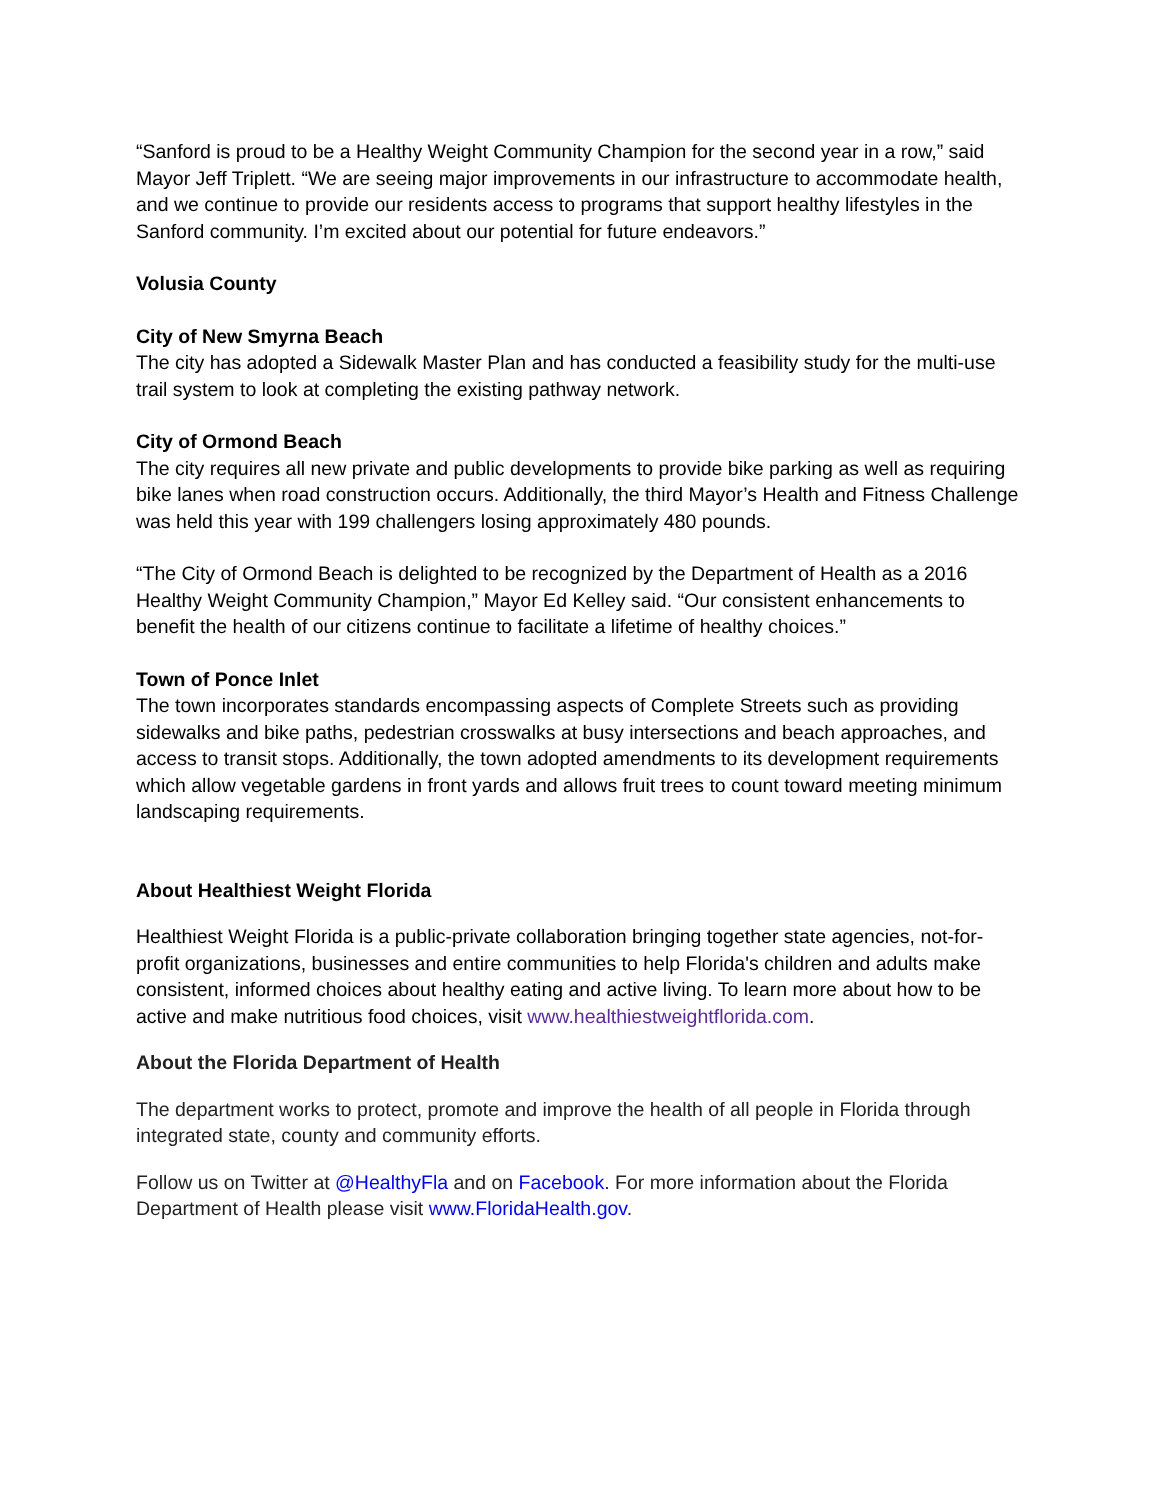“Sanford is proud to be a Healthy Weight Community Champion for the second year in a row,” said Mayor Jeff Triplett. “We are seeing major improvements in our infrastructure to accommodate health, and we continue to provide our residents access to programs that support healthy lifestyles in the Sanford community. I’m excited about our potential for future endeavors.”
Volusia County
City of New Smyrna Beach
The city has adopted a Sidewalk Master Plan and has conducted a feasibility study for the multi-use trail system to look at completing the existing pathway network.
City of Ormond Beach
The city requires all new private and public developments to provide bike parking as well as requiring bike lanes when road construction occurs. Additionally, the third Mayor’s Health and Fitness Challenge was held this year with 199 challengers losing approximately 480 pounds.
“The City of Ormond Beach is delighted to be recognized by the Department of Health as a 2016 Healthy Weight Community Champion,” Mayor Ed Kelley said. “Our consistent enhancements to benefit the health of our citizens continue to facilitate a lifetime of healthy choices.”
Town of Ponce Inlet
The town incorporates standards encompassing aspects of Complete Streets such as providing sidewalks and bike paths, pedestrian crosswalks at busy intersections and beach approaches, and access to transit stops. Additionally, the town adopted amendments to its development requirements which allow vegetable gardens in front yards and allows fruit trees to count toward meeting minimum landscaping requirements.
About Healthiest Weight Florida
Healthiest Weight Florida is a public-private collaboration bringing together state agencies, not-for-profit organizations, businesses and entire communities to help Florida's children and adults make consistent, informed choices about healthy eating and active living. To learn more about how to be active and make nutritious food choices, visit www.healthiestweightflorida.com.
About the Florida Department of Health
The department works to protect, promote and improve the health of all people in Florida through integrated state, county and community efforts.
Follow us on Twitter at @HealthyFla and on Facebook. For more information about the Florida Department of Health please visit www.FloridaHealth.gov.